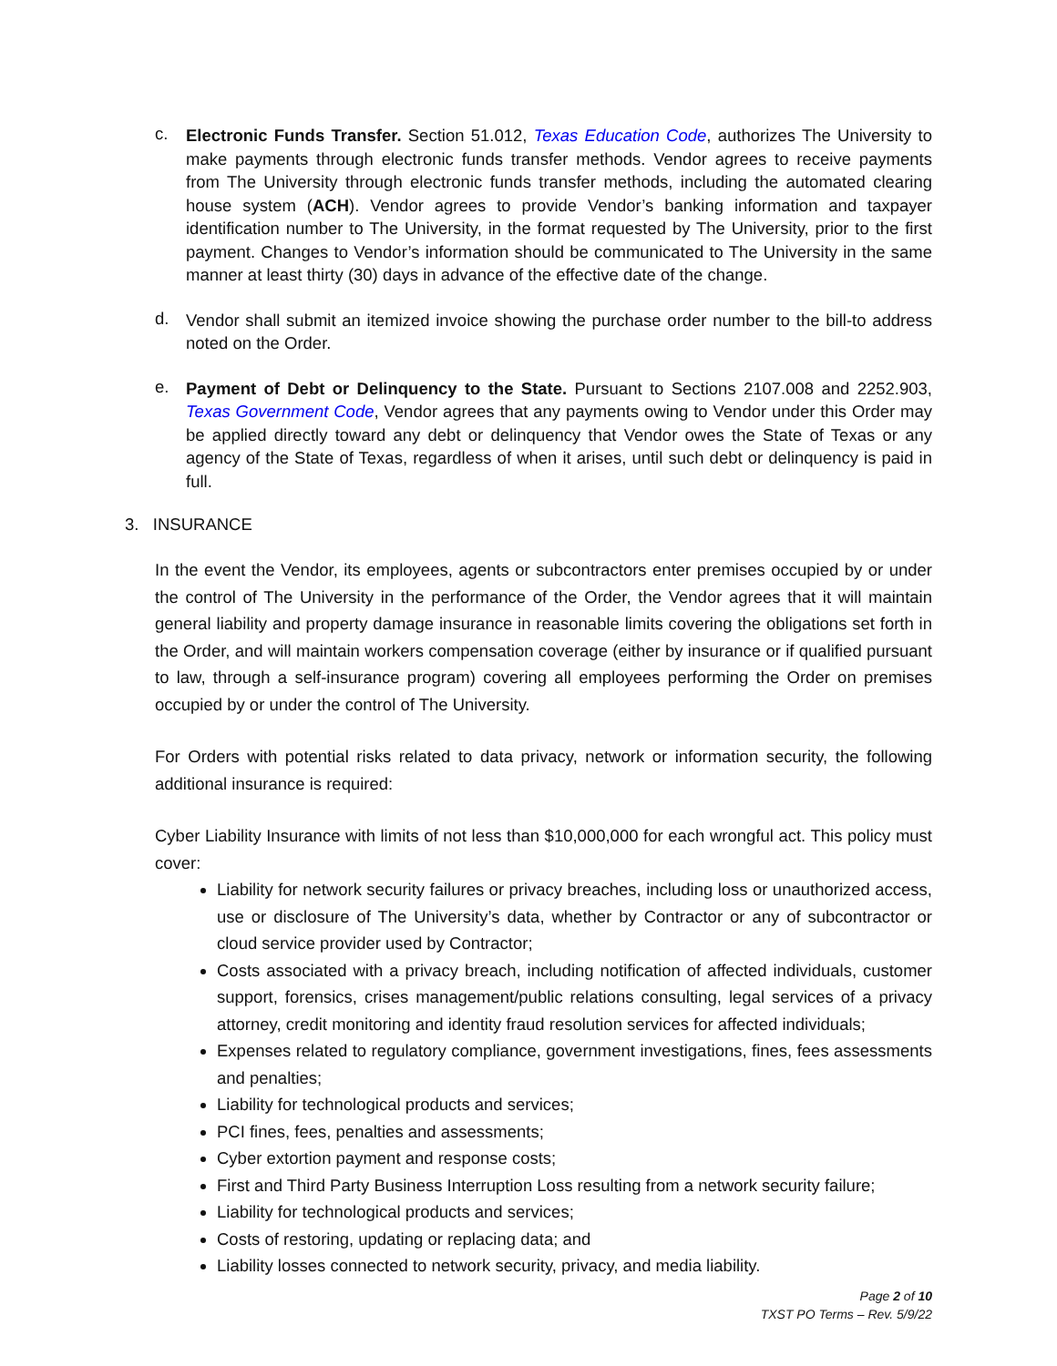c.
Electronic Funds Transfer. Section 51.012, Texas Education Code, authorizes The University to make payments through electronic funds transfer methods. Vendor agrees to receive payments from The University through electronic funds transfer methods, including the automated clearing house system (ACH). Vendor agrees to provide Vendor’s banking information and taxpayer identification number to The University, in the format requested by The University, prior to the first payment. Changes to Vendor’s information should be communicated to The University in the same manner at least thirty (30) days in advance of the effective date of the change.
d.
Vendor shall submit an itemized invoice showing the purchase order number to the bill-to address noted on the Order.
e.
Payment of Debt or Delinquency to the State. Pursuant to Sections 2107.008 and 2252.903, Texas Government Code, Vendor agrees that any payments owing to Vendor under this Order may be applied directly toward any debt or delinquency that Vendor owes the State of Texas or any agency of the State of Texas, regardless of when it arises, until such debt or delinquency is paid in full.
3. INSURANCE
In the event the Vendor, its employees, agents or subcontractors enter premises occupied by or under the control of The University in the performance of the Order, the Vendor agrees that it will maintain general liability and property damage insurance in reasonable limits covering the obligations set forth in the Order, and will maintain workers compensation coverage (either by insurance or if qualified pursuant to law, through a self-insurance program) covering all employees performing the Order on premises occupied by or under the control of The University.
For Orders with potential risks related to data privacy, network or information security, the following additional insurance is required:
Cyber Liability Insurance with limits of not less than $10,000,000 for each wrongful act. This policy must cover:
Liability for network security failures or privacy breaches, including loss or unauthorized access, use or disclosure of The University’s data, whether by Contractor or any of subcontractor or cloud service provider used by Contractor;
Costs associated with a privacy breach, including notification of affected individuals, customer support, forensics, crises management/public relations consulting, legal services of a privacy attorney, credit monitoring and identity fraud resolution services for affected individuals;
Expenses related to regulatory compliance, government investigations, fines, fees assessments and penalties;
Liability for technological products and services;
PCI fines, fees, penalties and assessments;
Cyber extortion payment and response costs;
First and Third Party Business Interruption Loss resulting from a network security failure;
Liability for technological products and services;
Costs of restoring, updating or replacing data; and
Liability losses connected to network security, privacy, and media liability.
Page 2 of 10
TXST PO Terms – Rev. 5/9/22